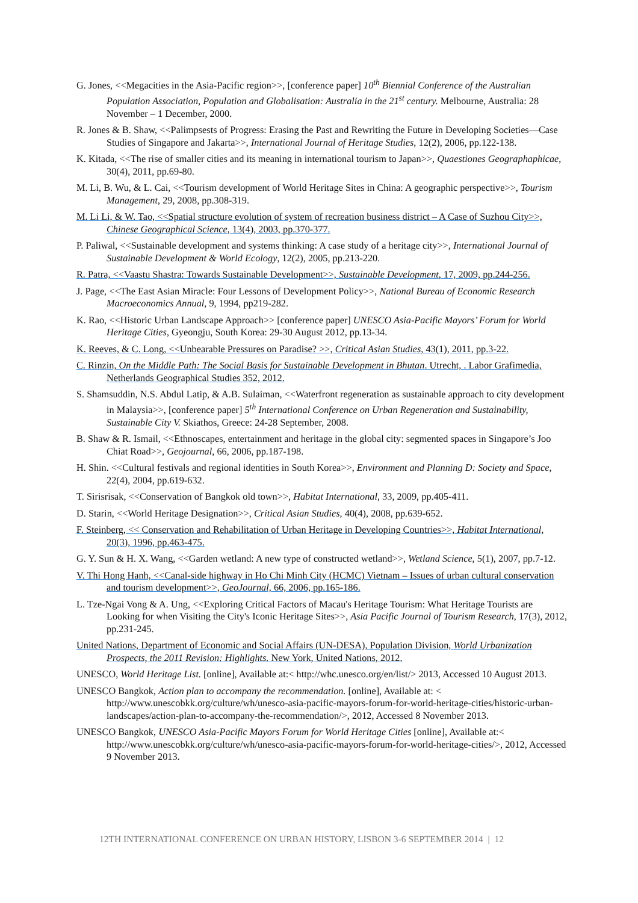G. Jones, <<Megacities in the Asia-Pacific region>>, [conference paper] 10<sup>th</sup> Biennial Conference of the Australian Population Association, Population and Globalisation: Australia in the 21<sup>st</sup> century. Melbourne, Australia: 28 November – 1 December, 2000.
R. Jones & B. Shaw, <<Palimpsests of Progress: Erasing the Past and Rewriting the Future in Developing Societies—Case Studies of Singapore and Jakarta>>, International Journal of Heritage Studies, 12(2), 2006, pp.122-138.
K. Kitada, <<The rise of smaller cities and its meaning in international tourism to Japan>>, Quaestiones Geographaphicae, 30(4), 2011, pp.69-80.
M. Li, B. Wu, & L. Cai, <<Tourism development of World Heritage Sites in China: A geographic perspective>>, Tourism Management, 29, 2008, pp.308-319.
M. Li Li, & W. Tao, <<Spatial structure evolution of system of recreation business district – A Case of Suzhou City>>, Chinese Geographical Science, 13(4), 2003, pp.370-377.
P. Paliwal, <<Sustainable development and systems thinking: A case study of a heritage city>>, International Journal of Sustainable Development & World Ecology, 12(2), 2005, pp.213-220.
R. Patra, <<Vaastu Shastra: Towards Sustainable Development>>, Sustainable Development, 17, 2009, pp.244-256.
J. Page, <<The East Asian Miracle: Four Lessons of Development Policy>>, National Bureau of Economic Research Macroeconomics Annual, 9, 1994, pp219-282.
K. Rao, <<Historic Urban Landscape Approach>> [conference paper] UNESCO Asia-Pacific Mayors’ Forum for World Heritage Cities, Gyeongju, South Korea: 29-30 August 2012, pp.13-34.
K. Reeves, & C. Long, <<Unbearable Pressures on Paradise? >>, Critical Asian Studies, 43(1), 2011, pp.3-22.
C. Rinzin, On the Middle Path: The Social Basis for Sustainable Development in Bhutan. Utrecht, . Labor Grafimedia, Netherlands Geographical Studies 352, 2012.
S. Shamsuddin, N.S. Abdul Latip, & A.B. Sulaiman, <<Waterfront regeneration as sustainable approach to city development in Malaysia>>, [conference paper] 5<sup>th</sup> International Conference on Urban Regeneration and Sustainability, Sustainable City V. Skiathos, Greece: 24-28 September, 2008.
B. Shaw & R. Ismail, <<Ethnoscapes, entertainment and heritage in the global city: segmented spaces in Singapore’s Joo Chiat Road>>, Geojournal, 66, 2006, pp.187-198.
H. Shin. <<Cultural festivals and regional identities in South Korea>>, Environment and Planning D: Society and Space, 22(4), 2004, pp.619-632.
T. Sirisrisak, <<Conservation of Bangkok old town>>, Habitat International, 33, 2009, pp.405-411.
D. Starin, <<World Heritage Designation>>, Critical Asian Studies, 40(4), 2008, pp.639-652.
F. Steinberg, << Conservation and Rehabilitation of Urban Heritage in Developing Countries>>, Habitat International, 20(3), 1996, pp.463-475.
G. Y. Sun & H. X. Wang, <<Garden wetland: A new type of constructed wetland>>, Wetland Science, 5(1), 2007, pp.7-12.
V. Thi Hong Hanh, <<Canal-side highway in Ho Chi Minh City (HCMC) Vietnam – Issues of urban cultural conservation and tourism development>>, GeoJournal, 66, 2006, pp.165-186.
L. Tze-Ngai Vong & A. Ung, <<Exploring Critical Factors of Macau's Heritage Tourism: What Heritage Tourists are Looking for when Visiting the City's Iconic Heritage Sites>>, Asia Pacific Journal of Tourism Research, 17(3), 2012, pp.231-245.
United Nations, Department of Economic and Social Affairs (UN-DESA), Population Division, World Urbanization Prospects, the 2011 Revision: Highlights. New York, United Nations, 2012.
UNESCO, World Heritage List. [online], Available at:< http://whc.unesco.org/en/list/> 2013, Accessed 10 August 2013.
UNESCO Bangkok, Action plan to accompany the recommendation. [online], Available at: < http://www.unescobkk.org/culture/wh/unesco-asia-pacific-mayors-forum-for-world-heritage-cities/historic-urban-landscapes/action-plan-to-accompany-the-recommendation/>, 2012, Accessed 8 November 2013.
UNESCO Bangkok, UNESCO Asia-Pacific Mayors Forum for World Heritage Cities [online], Available at:< http://www.unescobkk.org/culture/wh/unesco-asia-pacific-mayors-forum-for-world-heritage-cities/>, 2012, Accessed 9 November 2013.
12TH INTERNATIONAL CONFERENCE ON URBAN HISTORY, LISBON 3-6 SEPTEMBER 2014 | 12